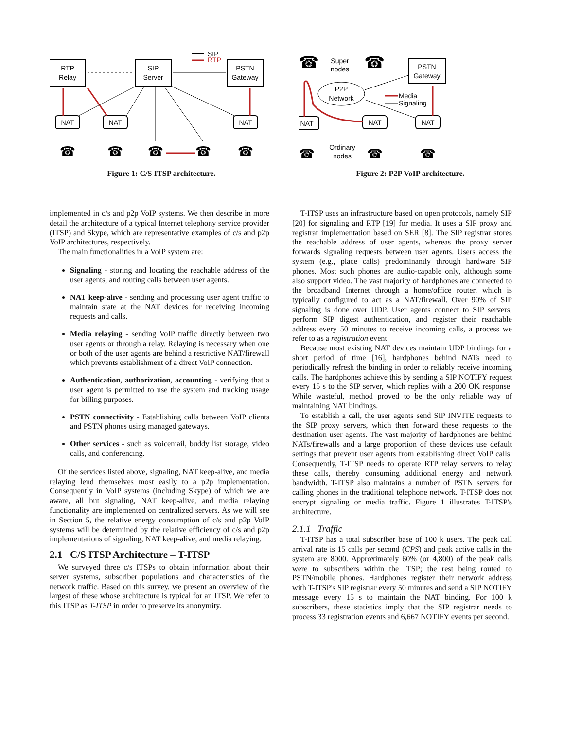RTP
Relay
SIP
Server
PSTN
Gateway
SIP
RTP
NAT
NAT
NAT
☎
☎
☎
☎
☎
Figure 1: C/S ITSP architecture.
☎
☎
Super
nodes
P2P
Network
PSTN
Gateway
Media
Signaling
NAT
NAT
NAT
Ordinary
nodes
☎
☎
☎
Figure 2: P2P VoIP architecture.
implemented in c/s and p2p VoIP systems. We then describe in more detail the architecture of a typical Internet telephony service provider (ITSP) and Skype, which are representative examples of c/s and p2p VoIP architectures, respectively.
The main functionalities in a VoIP system are:
Signaling - storing and locating the reachable address of the user agents, and routing calls between user agents.
NAT keep-alive - sending and processing user agent traffic to maintain state at the NAT devices for receiving incoming requests and calls.
Media relaying - sending VoIP traffic directly between two user agents or through a relay. Relaying is necessary when one or both of the user agents are behind a restrictive NAT/firewall which prevents establishment of a direct VoIP connection.
Authentication, authorization, accounting - verifying that a user agent is permitted to use the system and tracking usage for billing purposes.
PSTN connectivity - Establishing calls between VoIP clients and PSTN phones using managed gateways.
Other services - such as voicemail, buddy list storage, video calls, and conferencing.
Of the services listed above, signaling, NAT keep-alive, and media relaying lend themselves most easily to a p2p implementation. Consequently in VoIP systems (including Skype) of which we are aware, all but signaling, NAT keep-alive, and media relaying functionality are implemented on centralized servers. As we will see in Section 5, the relative energy consumption of c/s and p2p VoIP systems will be determined by the relative efficiency of c/s and p2p implementations of signaling, NAT keep-alive, and media relaying.
2.1 C/S ITSP Architecture – T-ITSP
We surveyed three c/s ITSPs to obtain information about their server systems, subscriber populations and characteristics of the network traffic. Based on this survey, we present an overview of the largest of these whose architecture is typical for an ITSP. We refer to this ITSP as T-ITSP in order to preserve its anonymity.
T-ITSP uses an infrastructure based on open protocols, namely SIP [20] for signaling and RTP [19] for media. It uses a SIP proxy and registrar implementation based on SER [8]. The SIP registrar stores the reachable address of user agents, whereas the proxy server forwards signaling requests between user agents. Users access the system (e.g., place calls) predominantly through hardware SIP phones. Most such phones are audio-capable only, although some also support video. The vast majority of hardphones are connected to the broadband Internet through a home/office router, which is typically configured to act as a NAT/firewall. Over 90% of SIP signaling is done over UDP. User agents connect to SIP servers, perform SIP digest authentication, and register their reachable address every 50 minutes to receive incoming calls, a process we refer to as a registration event.
Because most existing NAT devices maintain UDP bindings for a short period of time [16], hardphones behind NATs need to periodically refresh the binding in order to reliably receive incoming calls. The hardphones achieve this by sending a SIP NOTIFY request every 15 s to the SIP server, which replies with a 200 OK response. While wasteful, method proved to be the only reliable way of maintaining NAT bindings.
To establish a call, the user agents send SIP INVITE requests to the SIP proxy servers, which then forward these requests to the destination user agents. The vast majority of hardphones are behind NATs/firewalls and a large proportion of these devices use default settings that prevent user agents from establishing direct VoIP calls. Consequently, T-ITSP needs to operate RTP relay servers to relay these calls, thereby consuming additional energy and network bandwidth. T-ITSP also maintains a number of PSTN servers for calling phones in the traditional telephone network. T-ITSP does not encrypt signaling or media traffic. Figure 1 illustrates T-ITSP's architecture.
2.1.1 Traffic
T-ITSP has a total subscriber base of 100 k users. The peak call arrival rate is 15 calls per second (CPS) and peak active calls in the system are 8000. Approximately 60% (or 4,800) of the peak calls were to subscribers within the ITSP; the rest being routed to PSTN/mobile phones. Hardphones register their network address with T-ITSP's SIP registrar every 50 minutes and send a SIP NOTIFY message every 15 s to maintain the NAT binding. For 100 k subscribers, these statistics imply that the SIP registrar needs to process 33 registration events and 6,667 NOTIFY events per second.